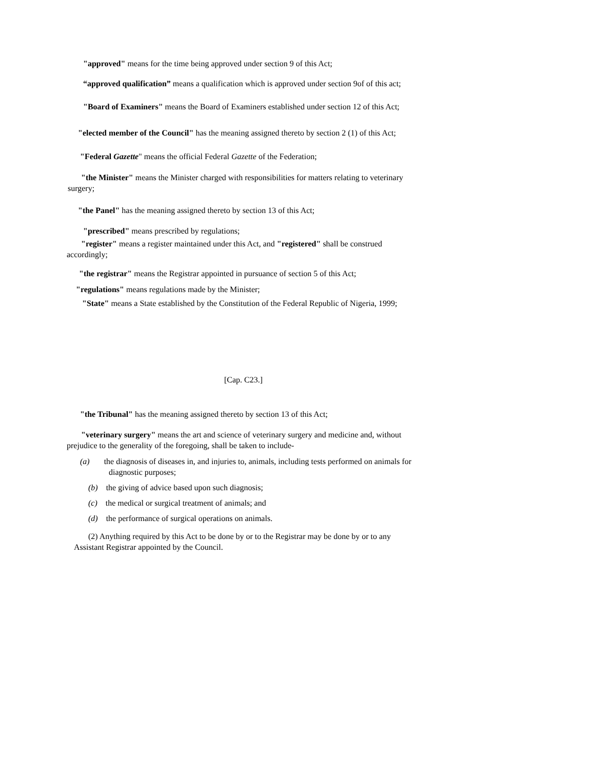"approved" means for the time being approved under section 9 of this Act;
“approved qualification” means a qualification which is approved under section 9of of this act;
"Board of Examiners" means the Board of Examiners established under section 12 of this Act;
"elected member of the Council" has the meaning assigned thereto by section 2 (1) of this Act;
"Federal Gazette" means the official Federal Gazette of the Federation;
"the Minister" means the Minister charged with responsibilities for matters relating to veterinary surgery;
"the Panel" has the meaning assigned thereto by section 13 of this Act;
"prescribed" means prescribed by regulations;
"register" means a register maintained under this Act, and "registered" shall be construed accordingly;
"the registrar" means the Registrar appointed in pursuance of section 5 of this Act;
"regulations" means regulations made by the Minister;
"State" means a State established by the Constitution of the Federal Republic of Nigeria, 1999;
[Cap. C23.]
"the Tribunal" has the meaning assigned thereto by section 13 of this Act;
"veterinary surgery" means the art and science of veterinary surgery and medicine and, without prejudice to the generality of the foregoing, shall be taken to include-
(a) the diagnosis of diseases in, and injuries to, animals, including tests performed on animals for diagnostic purposes;
(b) the giving of advice based upon such diagnosis;
(c) the medical or surgical treatment of animals; and
(d) the performance of surgical operations on animals.
(2) Anything required by this Act to be done by or to the Registrar may be done by or to any Assistant Registrar appointed by the Council.